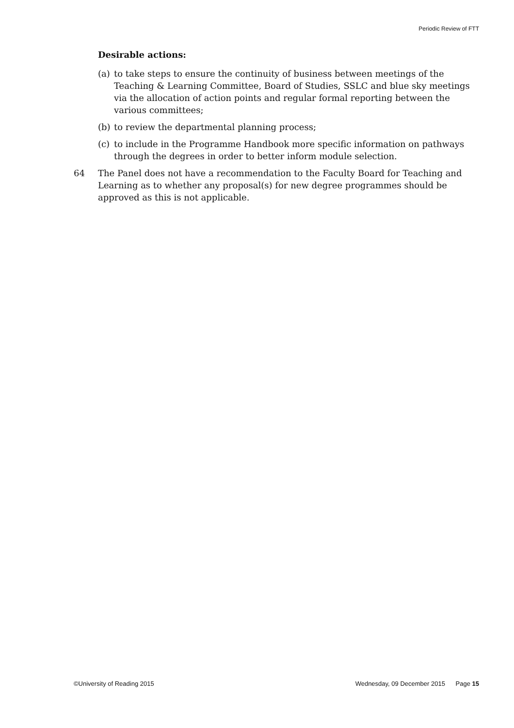Periodic Review of FTT
Desirable actions:
(a) to take steps to ensure the continuity of business between meetings of the Teaching & Learning Committee, Board of Studies, SSLC and blue sky meetings via the allocation of action points and regular formal reporting between the various committees;
(b) to review the departmental planning process;
(c) to include in the Programme Handbook more specific information on pathways through the degrees in order to better inform module selection.
64 The Panel does not have a recommendation to the Faculty Board for Teaching and Learning as to whether any proposal(s) for new degree programmes should be approved as this is not applicable.
©University of Reading 2015 Wednesday, 09 December 2015 Page 15